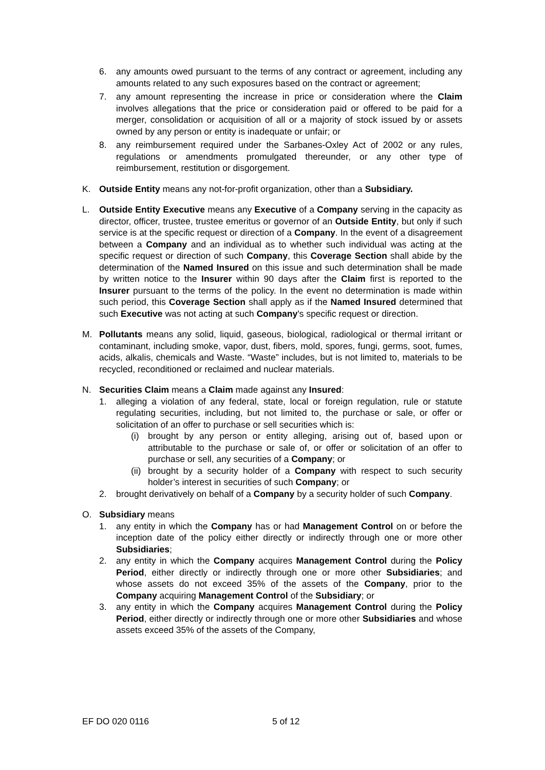6. any amounts owed pursuant to the terms of any contract or agreement, including any amounts related to any such exposures based on the contract or agreement;
7. any amount representing the increase in price or consideration where the Claim involves allegations that the price or consideration paid or offered to be paid for a merger, consolidation or acquisition of all or a majority of stock issued by or assets owned by any person or entity is inadequate or unfair; or
8. any reimbursement required under the Sarbanes-Oxley Act of 2002 or any rules, regulations or amendments promulgated thereunder, or any other type of reimbursement, restitution or disgorgement.
K. Outside Entity means any not-for-profit organization, other than a Subsidiary.
L. Outside Entity Executive means any Executive of a Company serving in the capacity as director, officer, trustee, trustee emeritus or governor of an Outside Entity, but only if such service is at the specific request or direction of a Company. In the event of a disagreement between a Company and an individual as to whether such individual was acting at the specific request or direction of such Company, this Coverage Section shall abide by the determination of the Named Insured on this issue and such determination shall be made by written notice to the Insurer within 90 days after the Claim first is reported to the Insurer pursuant to the terms of the policy. In the event no determination is made within such period, this Coverage Section shall apply as if the Named Insured determined that such Executive was not acting at such Company's specific request or direction.
M. Pollutants means any solid, liquid, gaseous, biological, radiological or thermal irritant or contaminant, including smoke, vapor, dust, fibers, mold, spores, fungi, germs, soot, fumes, acids, alkalis, chemicals and Waste. “Waste” includes, but is not limited to, materials to be recycled, reconditioned or reclaimed and nuclear materials.
N. Securities Claim means a Claim made against any Insured:
1. alleging a violation of any federal, state, local or foreign regulation, rule or statute regulating securities, including, but not limited to, the purchase or sale, or offer or solicitation of an offer to purchase or sell securities which is:
(i) brought by any person or entity alleging, arising out of, based upon or attributable to the purchase or sale of, or offer or solicitation of an offer to purchase or sell, any securities of a Company; or
(ii) brought by a security holder of a Company with respect to such security holder’s interest in securities of such Company; or
2. brought derivatively on behalf of a Company by a security holder of such Company.
O. Subsidiary means
1. any entity in which the Company has or had Management Control on or before the inception date of the policy either directly or indirectly through one or more other Subsidiaries;
2. any entity in which the Company acquires Management Control during the Policy Period, either directly or indirectly through one or more other Subsidiaries; and whose assets do not exceed 35% of the assets of the Company, prior to the Company acquiring Management Control of the Subsidiary; or
3. any entity in which the Company acquires Management Control during the Policy Period, either directly or indirectly through one or more other Subsidiaries and whose assets exceed 35% of the assets of the Company,
EF DO 020 0116 5 of 12